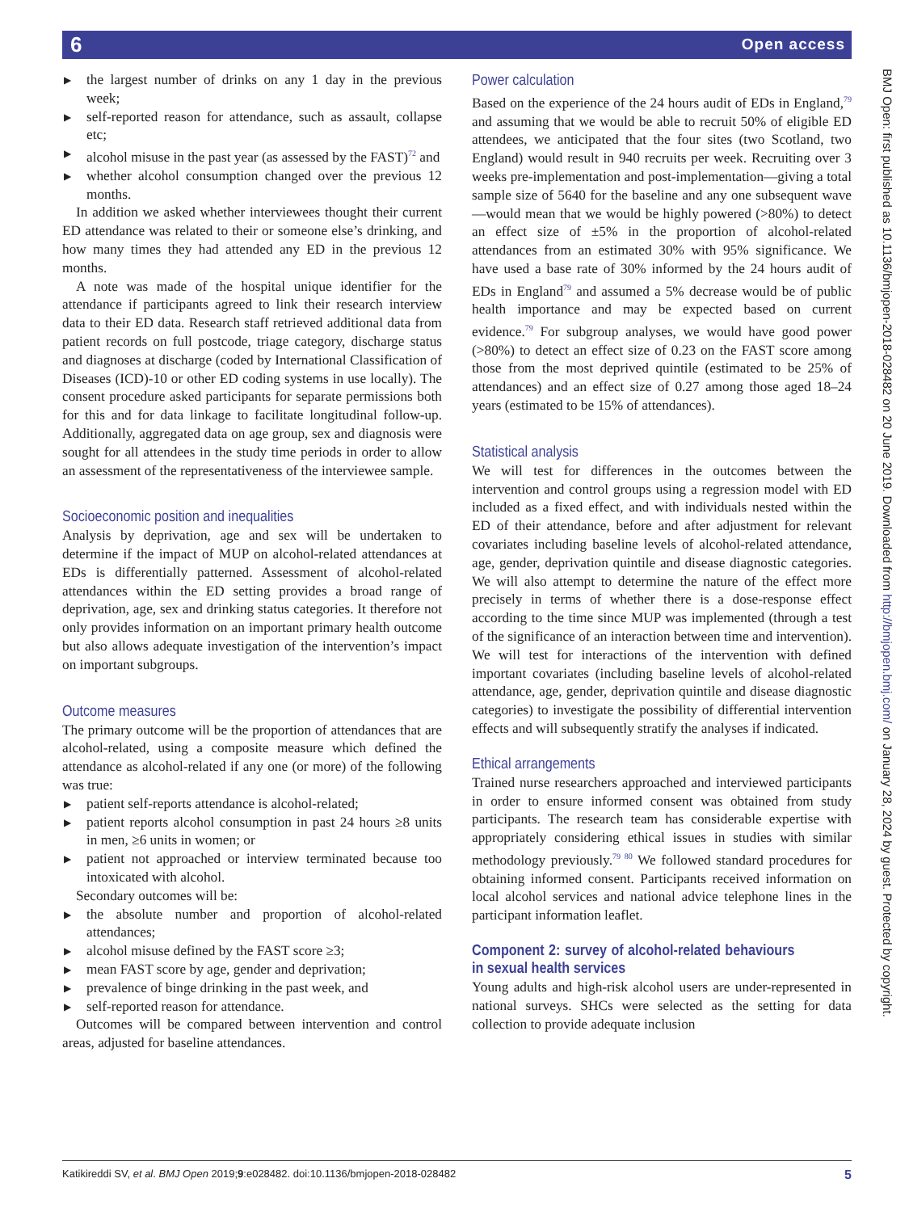6 Open access
▶ the largest number of drinks on any 1 day in the previous week;
▶ self-reported reason for attendance, such as assault, collapse etc;
▶ alcohol misuse in the past year (as assessed by the FAST)<sup>72</sup> and
▶ whether alcohol consumption changed over the previous 12 months.
In addition we asked whether interviewees thought their current ED attendance was related to their or someone else’s drinking, and how many times they had attended any ED in the previous 12 months.
A note was made of the hospital unique identifier for the attendance if participants agreed to link their research interview data to their ED data. Research staff retrieved additional data from patient records on full postcode, triage category, discharge status and diagnoses at discharge (coded by International Classification of Diseases (ICD)-10 or other ED coding systems in use locally). The consent procedure asked participants for separate permissions both for this and for data linkage to facilitate longitudinal follow-up. Additionally, aggregated data on age group, sex and diagnosis were sought for all attendees in the study time periods in order to allow an assessment of the representativeness of the interviewee sample.
Socioeconomic position and inequalities
Analysis by deprivation, age and sex will be undertaken to determine if the impact of MUP on alcohol-related attendances at EDs is differentially patterned. Assessment of alcohol-related attendances within the ED setting provides a broad range of deprivation, age, sex and drinking status categories. It therefore not only provides information on an important primary health outcome but also allows adequate investigation of the intervention’s impact on important subgroups.
Outcome measures
The primary outcome will be the proportion of attendances that are alcohol-related, using a composite measure which defined the attendance as alcohol-related if any one (or more) of the following was true:
▶ patient self-reports attendance is alcohol-related;
▶ patient reports alcohol consumption in past 24 hours ≥8 units in men, ≥6 units in women; or
▶ patient not approached or interview terminated because too intoxicated with alcohol.
Secondary outcomes will be:
▶ the absolute number and proportion of alcohol-related attendances;
▶ alcohol misuse defined by the FAST score ≥3;
▶ mean FAST score by age, gender and deprivation;
▶ prevalence of binge drinking in the past week, and
▶ self-reported reason for attendance.
Outcomes will be compared between intervention and control areas, adjusted for baseline attendances.
Power calculation
Based on the experience of the 24 hours audit of EDs in England,<sup>79</sup> and assuming that we would be able to recruit 50% of eligible ED attendees, we anticipated that the four sites (two Scotland, two England) would result in 940 recruits per week. Recruiting over 3 weeks pre-implementation and post-implementation—giving a total sample size of 5640 for the baseline and any one subsequent wave—would mean that we would be highly powered (>80%) to detect an effect size of ±5% in the proportion of alcohol-related attendances from an estimated 30% with 95% significance. We have used a base rate of 30% informed by the 24 hours audit of EDs in England<sup>79</sup> and assumed a 5% decrease would be of public health importance and may be expected based on current evidence.<sup>79</sup> For subgroup analyses, we would have good power (>80%) to detect an effect size of 0.23 on the FAST score among those from the most deprived quintile (estimated to be 25% of attendances) and an effect size of 0.27 among those aged 18–24 years (estimated to be 15% of attendances).
Statistical analysis
We will test for differences in the outcomes between the intervention and control groups using a regression model with ED included as a fixed effect, and with individuals nested within the ED of their attendance, before and after adjustment for relevant covariates including baseline levels of alcohol-related attendance, age, gender, deprivation quintile and disease diagnostic categories. We will also attempt to determine the nature of the effect more precisely in terms of whether there is a dose-response effect according to the time since MUP was implemented (through a test of the significance of an interaction between time and intervention). We will test for interactions of the intervention with defined important covariates (including baseline levels of alcohol-related attendance, age, gender, deprivation quintile and disease diagnostic categories) to investigate the possibility of differential intervention effects and will subsequently stratify the analyses if indicated.
Ethical arrangements
Trained nurse researchers approached and interviewed participants in order to ensure informed consent was obtained from study participants. The research team has considerable expertise with appropriately considering ethical issues in studies with similar methodology previously.<sup>79 80</sup> We followed standard procedures for obtaining informed consent. Participants received information on local alcohol services and national advice telephone lines in the participant information leaflet.
Component 2: survey of alcohol-related behaviours in sexual health services
Young adults and high-risk alcohol users are under-represented in national surveys. SHCs were selected as the setting for data collection to provide adequate inclusion
BMJ Open: first published as 10.1136/bmjopen-2018-028482 on 20 June 2019. Downloaded from http://bmjopen.bmj.com/ on January 28, 2024 by guest. Protected by copyright.
5 Katikireddi SV, et al. BMJ Open 2019;9:e028482. doi:10.1136/bmjopen-2018-028482